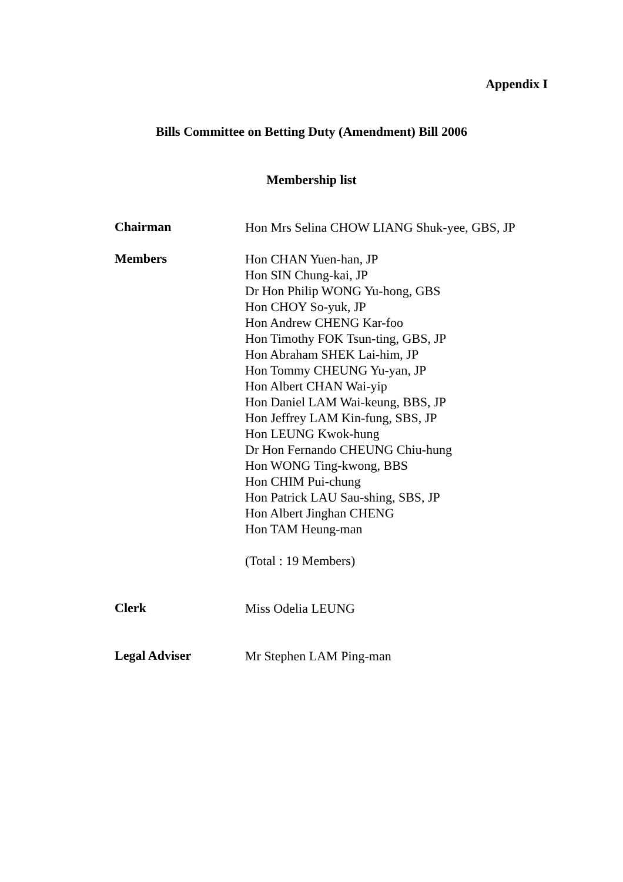Appendix I
Bills Committee on Betting Duty (Amendment) Bill 2006
Membership list
Chairman
Hon Mrs Selina CHOW LIANG Shuk-yee, GBS, JP
Members
Hon CHAN Yuen-han, JP
Hon SIN Chung-kai, JP
Dr Hon Philip WONG Yu-hong, GBS
Hon CHOY So-yuk, JP
Hon Andrew CHENG Kar-foo
Hon Timothy FOK Tsun-ting, GBS, JP
Hon Abraham SHEK Lai-him, JP
Hon Tommy CHEUNG Yu-yan, JP
Hon Albert CHAN Wai-yip
Hon Daniel LAM Wai-keung, BBS, JP
Hon Jeffrey LAM Kin-fung, SBS, JP
Hon LEUNG Kwok-hung
Dr Hon Fernando CHEUNG Chiu-hung
Hon WONG Ting-kwong, BBS
Hon CHIM Pui-chung
Hon Patrick LAU Sau-shing, SBS, JP
Hon Albert Jinghan CHENG
Hon TAM Heung-man
(Total : 19 Members)
Clerk
Miss Odelia LEUNG
Legal Adviser
Mr Stephen LAM Ping-man